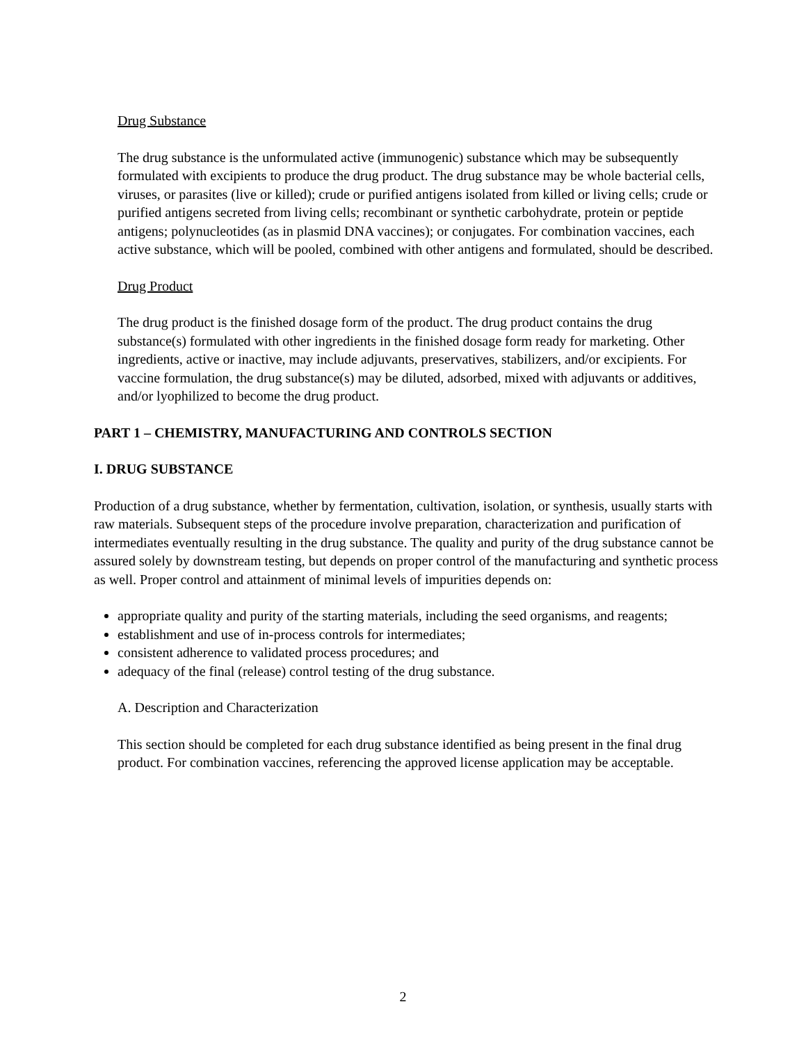Drug Substance
The drug substance is the unformulated active (immunogenic) substance which may be subsequently formulated with excipients to produce the drug product. The drug substance may be whole bacterial cells, viruses, or parasites (live or killed); crude or purified antigens isolated from killed or living cells; crude or purified antigens secreted from living cells; recombinant or synthetic carbohydrate, protein or peptide antigens; polynucleotides (as in plasmid DNA vaccines); or conjugates. For combination vaccines, each active substance, which will be pooled, combined with other antigens and formulated, should be described.
Drug Product
The drug product is the finished dosage form of the product. The drug product contains the drug substance(s) formulated with other ingredients in the finished dosage form ready for marketing. Other ingredients, active or inactive, may include adjuvants, preservatives, stabilizers, and/or excipients. For vaccine formulation, the drug substance(s) may be diluted, adsorbed, mixed with adjuvants or additives, and/or lyophilized to become the drug product.
PART 1 – CHEMISTRY, MANUFACTURING AND CONTROLS SECTION
I. DRUG SUBSTANCE
Production of a drug substance, whether by fermentation, cultivation, isolation, or synthesis, usually starts with raw materials. Subsequent steps of the procedure involve preparation, characterization and purification of intermediates eventually resulting in the drug substance. The quality and purity of the drug substance cannot be assured solely by downstream testing, but depends on proper control of the manufacturing and synthetic process as well. Proper control and attainment of minimal levels of impurities depends on:
appropriate quality and purity of the starting materials, including the seed organisms, and reagents;
establishment and use of in-process controls for intermediates;
consistent adherence to validated process procedures; and
adequacy of the final (release) control testing of the drug substance.
A. Description and Characterization
This section should be completed for each drug substance identified as being present in the final drug product. For combination vaccines, referencing the approved license application may be acceptable.
2